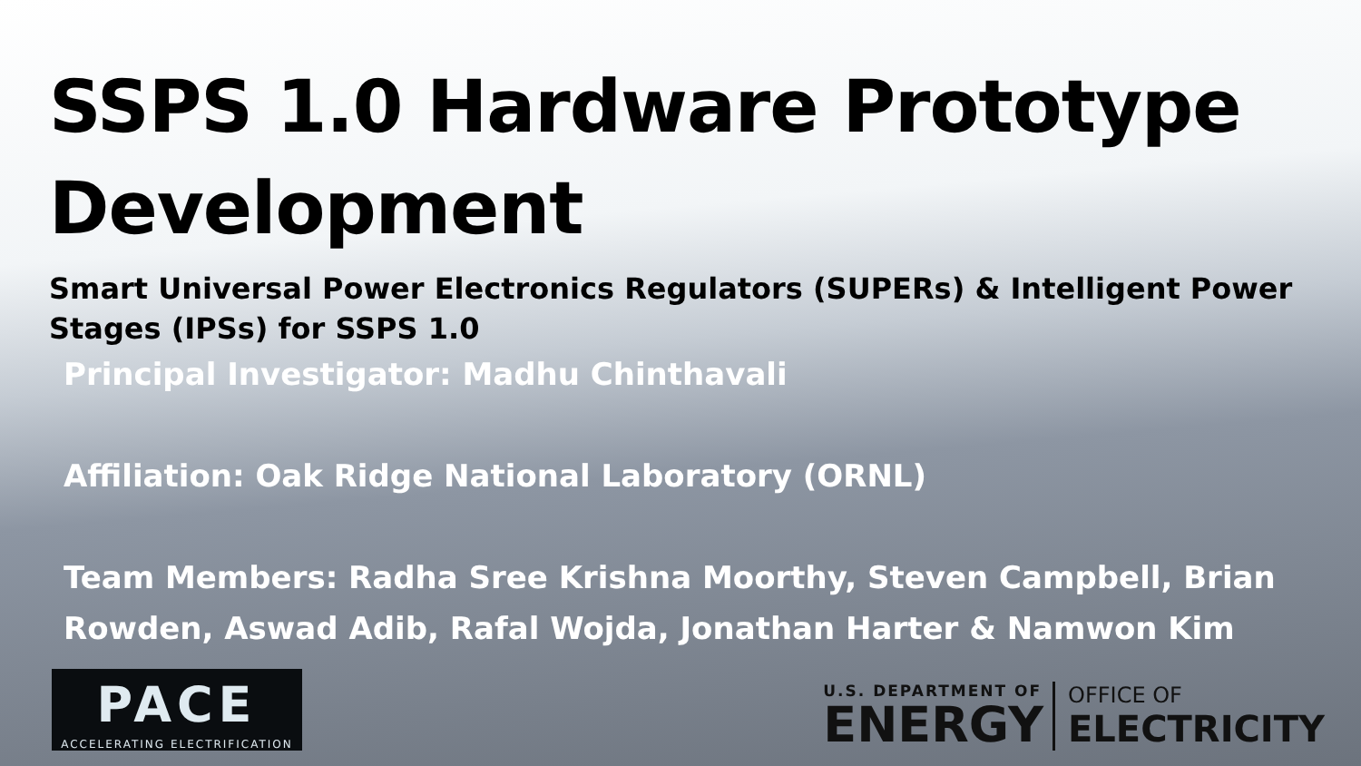SSPS 1.0 Hardware Prototype
Development
Smart Universal Power Electronics Regulators (SUPERs) & Intelligent Power Stages (IPSs) for SSPS 1.0
Principal Investigator: Madhu Chinthavali
Affiliation: Oak Ridge National Laboratory (ORNL)
Team Members: Radha Sree Krishna Moorthy, Steven Campbell, Brian Rowden, Aswad Adib, Rafal Wojda, Jonathan Harter & Namwon Kim
PACE
ACCELERATING ELECTRIFICATION
U.S. DEPARTMENT OF
ENERGY
OFFICE OF
ELECTRICITY